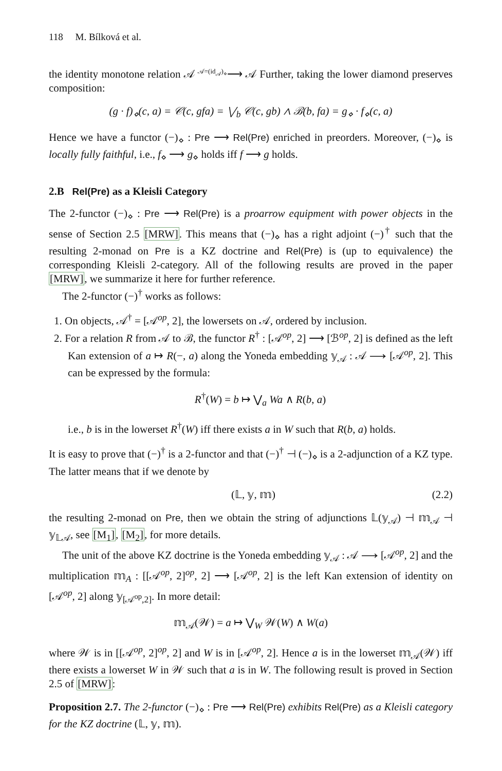118 M. Bílková et al.
the identity monotone relation 𝒜 <sup>𝒜=(id<sub>𝒜</sub>)<sub>⋄</sub></sup>⟶ 𝒜 Further, taking the lower diamond preserves composition:
(g · f)<sub>⋄</sub>(c, a) = 𝒞(c, gfa) = ⋁<sub>b</sub> 𝒞(c, gb) ∧ ℬ(b, fa) = g<sub>⋄</sub> · f<sub>⋄</sub>(c, a)
Hence we have a functor (−)<sub>⋄</sub> : Pre ⟶ Rel(Pre) enriched in preorders. Moreover, (−)<sub>⋄</sub> is locally fully faithful, i.e., f<sub>⋄</sub> ⟶ g<sub>⋄</sub> holds iff f ⟶ g holds.
2.B Rel(Pre) as a Kleisli Category
The 2-functor (−)<sub>⋄</sub> : Pre ⟶ Rel(Pre) is a proarrow equipment with power objects in the sense of Section 2.5 [MRW]. This means that (−)<sub>⋄</sub> has a right adjoint (−)<sup>†</sup> such that the resulting 2-monad on Pre is a KZ doctrine and Rel(Pre) is (up to equivalence) the corresponding Kleisli 2-category. All of the following results are proved in the paper [MRW], we summarize it here for further reference.
The 2-functor (−)<sup>†</sup> works as follows:
1. On objects, 𝒜<sup>†</sup> = [𝒜<sup>op</sup>, 2], the lowersets on 𝒜, ordered by inclusion.
2. For a relation R from 𝒜 to ℬ, the functor R<sup>†</sup> : [𝒜<sup>op</sup>, 2] ⟶ [ℬ<sup>op</sup>, 2] is defined as the left Kan extension of a ↦ R(−, a) along the Yoneda embedding 𝕪<sub>𝒜</sub> : 𝒜 ⟶ [𝒜<sup>op</sup>, 2]. This can be expressed by the formula:
R<sup>†</sup>(W) = b ↦ ⋁<sub>a</sub> Wa ∧ R(b, a)
i.e., b is in the lowerset R<sup>†</sup>(W) iff there exists a in W such that R(b, a) holds.
It is easy to prove that (−)<sup>†</sup> is a 2-functor and that (−)<sup>†</sup> ⊣ (−)<sub>⋄</sub> is a 2-adjunction of a KZ type. The latter means that if we denote by
(𝕃, 𝕪, 𝕞) (2.2)
the resulting 2-monad on Pre, then we obtain the string of adjunctions 𝕃(𝕪<sub>𝒜</sub>) ⊣ 𝕞<sub>𝒜</sub> ⊣ 𝕪<sub>𝕃𝒜</sub>, see [M<sub>1</sub>], [M<sub>2</sub>], for more details.
The unit of the above KZ doctrine is the Yoneda embedding 𝕪<sub>𝒜</sub> : 𝒜 ⟶ [𝒜<sup>op</sup>, 2] and the multiplication 𝕞<sub>A</sub> : [[𝒜<sup>op</sup>, 2]<sup>op</sup>, 2] ⟶ [𝒜<sup>op</sup>, 2] is the left Kan extension of identity on [𝒜<sup>op</sup>, 2] along 𝕪<sub>[𝒜<sup>op</sup>,2]</sub>. In more detail:
𝕞<sub>𝒜</sub>(𝒲) = a ↦ ⋁<sub>W</sub> 𝒲(W) ∧ W(a)
where 𝒲 is in [[𝒜<sup>op</sup>, 2]<sup>op</sup>, 2] and W is in [𝒜<sup>op</sup>, 2]. Hence a is in the lowerset 𝕞<sub>𝒜</sub>(𝒲) iff there exists a lowerset W in 𝒲 such that a is in W. The following result is proved in Section 2.5 of [MRW]:
Proposition 2.7. The 2-functor (−)<sub>⋄</sub> : Pre ⟶ Rel(Pre) exhibits Rel(Pre) as a Kleisli category for the KZ doctrine (𝕃, 𝕪, 𝕞).